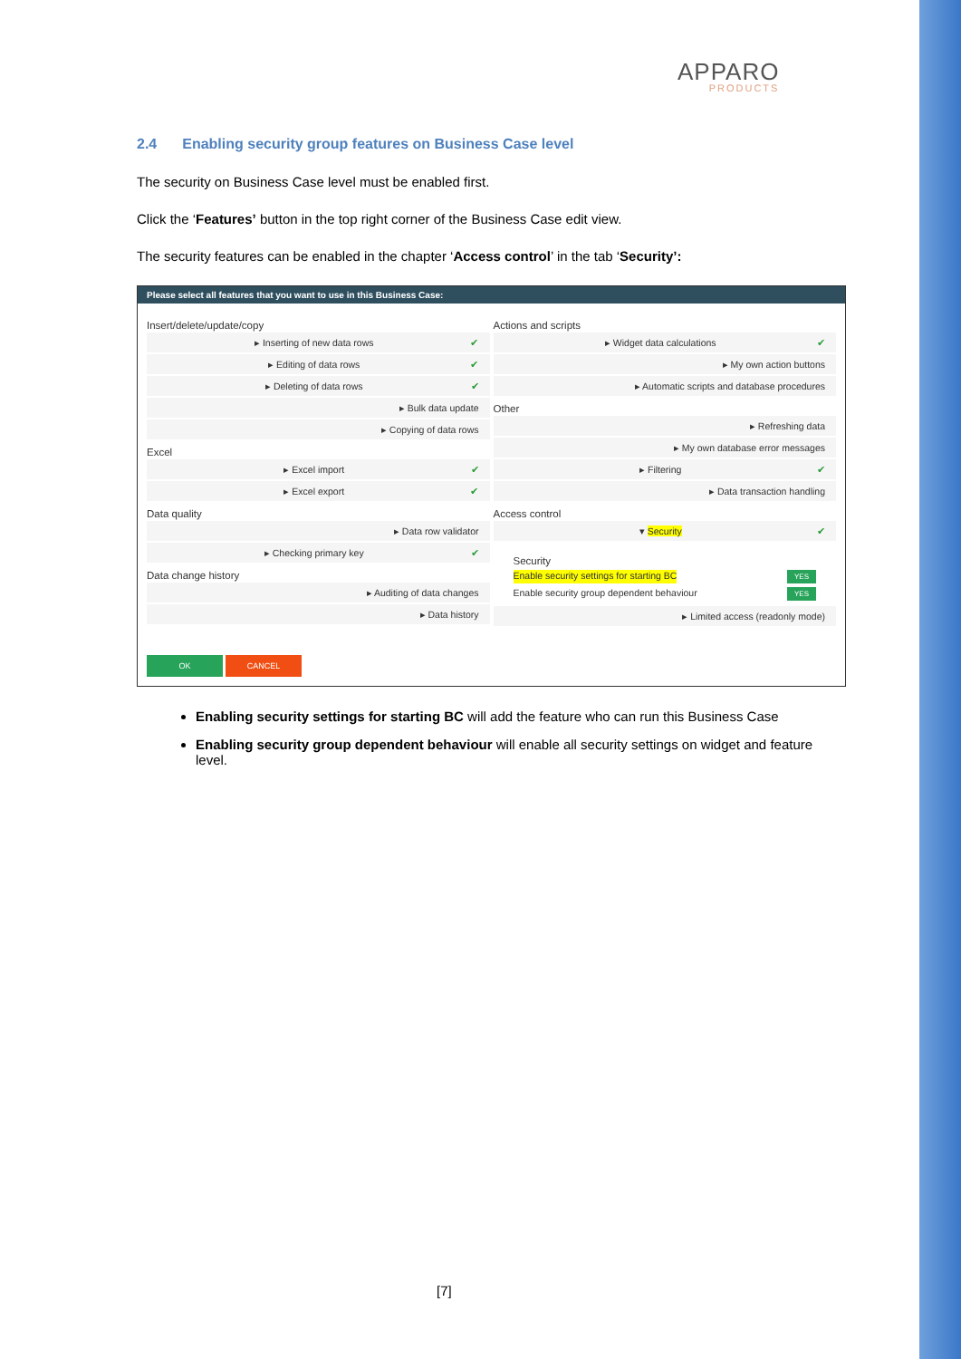APPARO
PRODUCTS
2.4 Enabling security group features on Business Case level
The security on Business Case level must be enabled first.
Click the ‘Features’ button in the top right corner of the Business Case edit view.
The security features can be enabled in the chapter ‘Access control’ in the tab ‘Security’:
Please select all features that you want to use in this Business Case:
Insert/delete/update/copy
▸ Inserting of new data rows ✔
▸ Editing of data rows ✔
▸ Deleting of data rows ✔
▸ Bulk data update
▸ Copying of data rows
Excel
▸ Excel import ✔
▸ Excel export ✔
Data quality
▸ Data row validator
▸ Checking primary key ✔
Data change history
▸ Auditing of data changes
▸ Data history
Actions and scripts
▸ Widget data calculations ✔
▸ My own action buttons
▸ Automatic scripts and database procedures
Other
▸ Refreshing data
▸ My own database error messages
▸ Filtering ✔
▸ Data transaction handling
Access control
▾ Security ✔
Security
Enable security settings for starting BC YES
Enable security group dependent behaviour YES
▸ Limited access (readonly mode)
OK CANCEL
Enabling security settings for starting BC will add the feature who can run this Business Case
Enabling security group dependent behaviour will enable all security settings on widget and feature level.
[7]